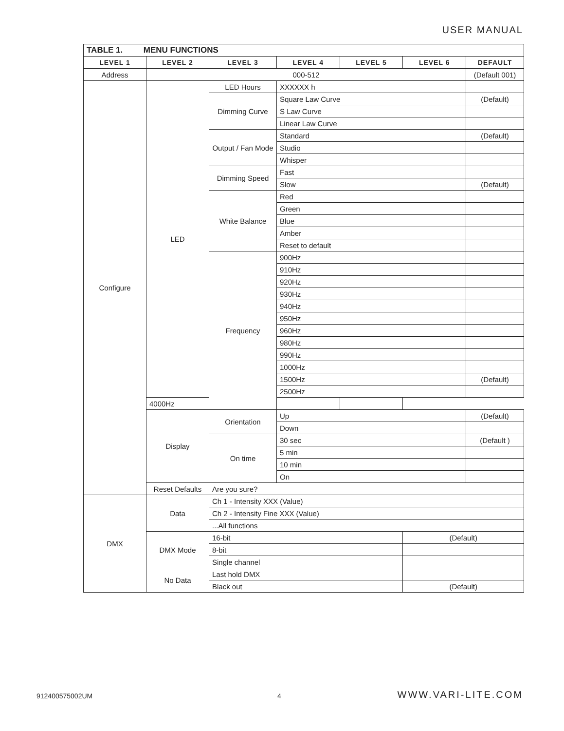USER MANUAL
| TABLE 1. MENU FUNCTIONS | | | | | | |
| --- | --- | --- | --- | --- | --- | --- |
| LEVEL 1 | LEVEL 2 | LEVEL 3 | LEVEL 4 | LEVEL 5 | LEVEL 6 | DEFAULT |
| Address | 000-512 | | | | | (Default 001) |
| Configure | LED | LED Hours | XXXXXX h | | | |
| | | Dimming Curve | Square Law Curve | | | (Default) |
| | | | S Law Curve | | | |
| | | | Linear Law Curve | | | |
| | | Output / Fan Mode | Standard | | | (Default) |
| | | | Studio | | | |
| | | | Whisper | | | |
| | | Dimming Speed | Fast | | | |
| | | | Slow | | | (Default) |
| | | White Balance | Red | | | |
| | | | Green | | | |
| | | | Blue | | | |
| | | | Amber | | | |
| | | | Reset to default | | | |
| | | Frequency | 900Hz | | | |
| | | | 910Hz | | | |
| | | | 920Hz | | | |
| | | | 930Hz | | | |
| | | | 940Hz | | | |
| | | | 950Hz | | | |
| | | | 960Hz | | | |
| | | | 980Hz | | | |
| | | | 990Hz | | | |
| | | | 1000Hz | | | |
| | | | 1500Hz | | | (Default) |
| | | | 2500Hz | | | |
| | 4000Hz | | | | | |
| | Display | Orientation | Up | | | (Default) |
| | | | Down | | | |
| | | On time | 30 sec | | | (Default ) |
| | | | 5 min | | | |
| | | | 10 min | | | |
| | | | On | | | |
| | Reset Defaults | Are you sure? | | | | |
| DMX | Data | Ch 1 - Intensity XXX (Value) | | | | |
| | | Ch 2 - Intensity Fine XXX (Value) | | | | |
| | | ...All functions | | | | |
| | DMX Mode | 16-bit | | | (Default) | |
| | | 8-bit | | | | |
| | | Single channel | | | | |
| | No Data | Last hold DMX | | | | |
| | | Black out | | | (Default) | |
912400575002UM 4 WWW.VARI-LITE.COM